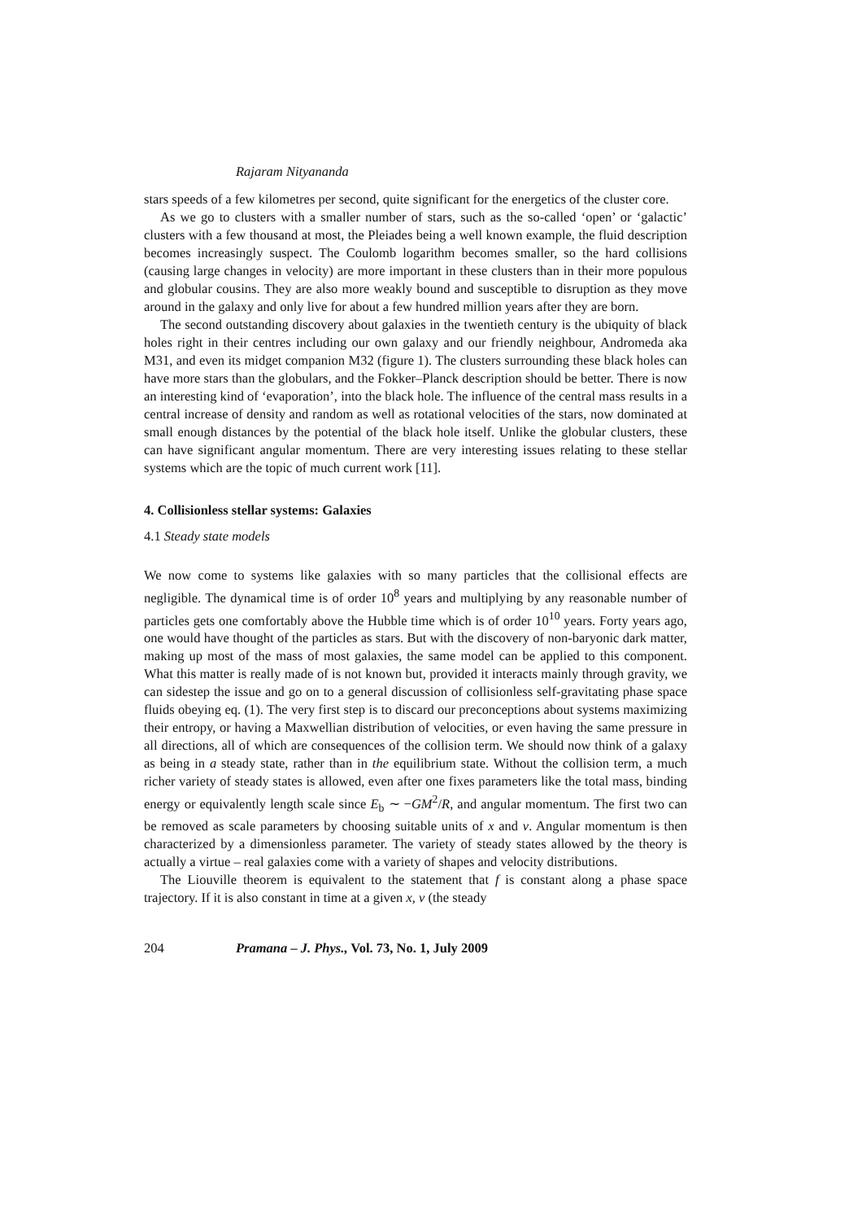Rajaram Nityananda
stars speeds of a few kilometres per second, quite significant for the energetics of the cluster core.
As we go to clusters with a smaller number of stars, such as the so-called ‘open’ or ‘galactic’ clusters with a few thousand at most, the Pleiades being a well known example, the fluid description becomes increasingly suspect. The Coulomb logarithm becomes smaller, so the hard collisions (causing large changes in velocity) are more important in these clusters than in their more populous and globular cousins. They are also more weakly bound and susceptible to disruption as they move around in the galaxy and only live for about a few hundred million years after they are born.
The second outstanding discovery about galaxies in the twentieth century is the ubiquity of black holes right in their centres including our own galaxy and our friendly neighbour, Andromeda aka M31, and even its midget companion M32 (figure 1). The clusters surrounding these black holes can have more stars than the globulars, and the Fokker–Planck description should be better. There is now an interesting kind of ‘evaporation’, into the black hole. The influence of the central mass results in a central increase of density and random as well as rotational velocities of the stars, now dominated at small enough distances by the potential of the black hole itself. Unlike the globular clusters, these can have significant angular momentum. There are very interesting issues relating to these stellar systems which are the topic of much current work [11].
4. Collisionless stellar systems: Galaxies
4.1 Steady state models
We now come to systems like galaxies with so many particles that the collisional effects are negligible. The dynamical time is of order 10<sup>8</sup> years and multiplying by any reasonable number of particles gets one comfortably above the Hubble time which is of order 10<sup>10</sup> years. Forty years ago, one would have thought of the particles as stars. But with the discovery of non-baryonic dark matter, making up most of the mass of most galaxies, the same model can be applied to this component. What this matter is really made of is not known but, provided it interacts mainly through gravity, we can sidestep the issue and go on to a general discussion of collisionless self-gravitating phase space fluids obeying eq. (1). The very first step is to discard our preconceptions about systems maximizing their entropy, or having a Maxwellian distribution of velocities, or even having the same pressure in all directions, all of which are consequences of the collision term. We should now think of a galaxy as being in a steady state, rather than in the equilibrium state. Without the collision term, a much richer variety of steady states is allowed, even after one fixes parameters like the total mass, binding energy or equivalently length scale since E<sub>b</sub> ∼ −GM<sup>2</sup>/R, and angular momentum. The first two can be removed as scale parameters by choosing suitable units of x and v. Angular momentum is then characterized by a dimensionless parameter. The variety of steady states allowed by the theory is actually a virtue – real galaxies come with a variety of shapes and velocity distributions.
The Liouville theorem is equivalent to the statement that f is constant along a phase space trajectory. If it is also constant in time at a given x, v (the steady
204 Pramana – J. Phys., Vol. 73, No. 1, July 2009